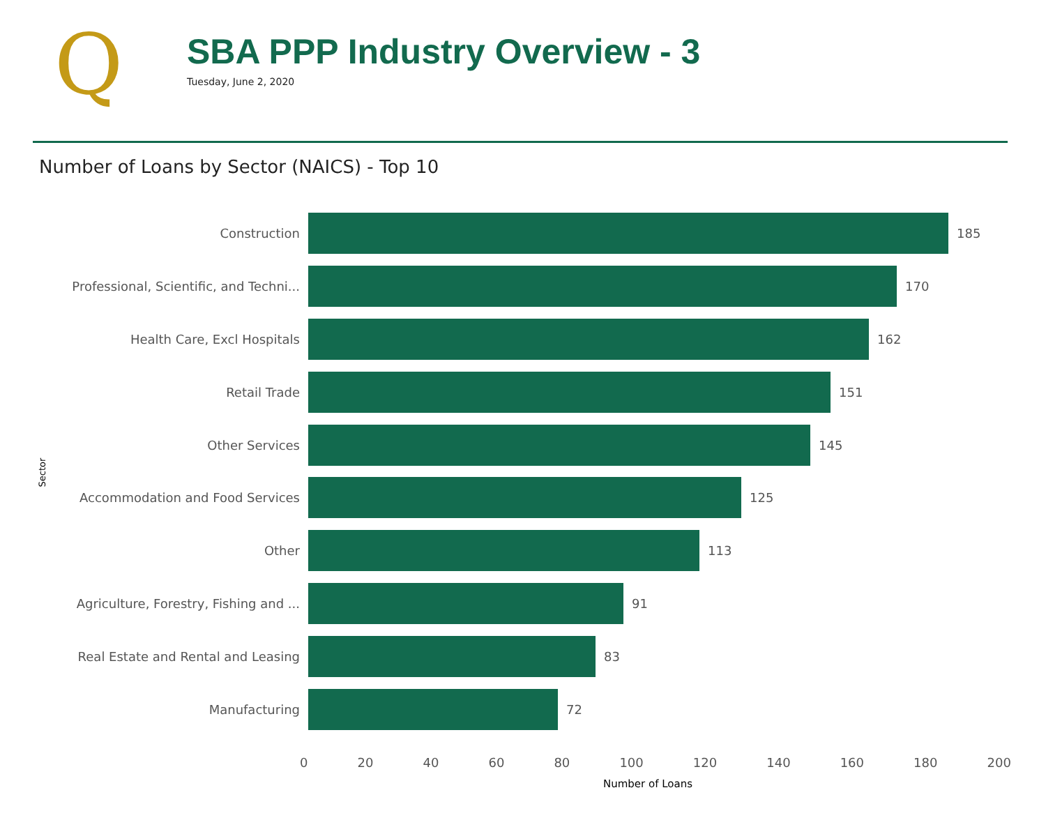Q
SBA PPP Industry Overview - 3
Tuesday, June 2, 2020
Number of Loans by Sector (NAICS) - Top 10
Sector
Construction 185
Professional, Scientific, and Techni... 170
Health Care, Excl Hospitals 162
Retail Trade 151
Other Services 145
Accommodation and Food Services 125
Other 113
Agriculture, Forestry, Fishing and ... 91
Real Estate and Rental and Leasing 83
Manufacturing 72
0 20 40 60 80 100 120 140 160 180 200
Number of Loans